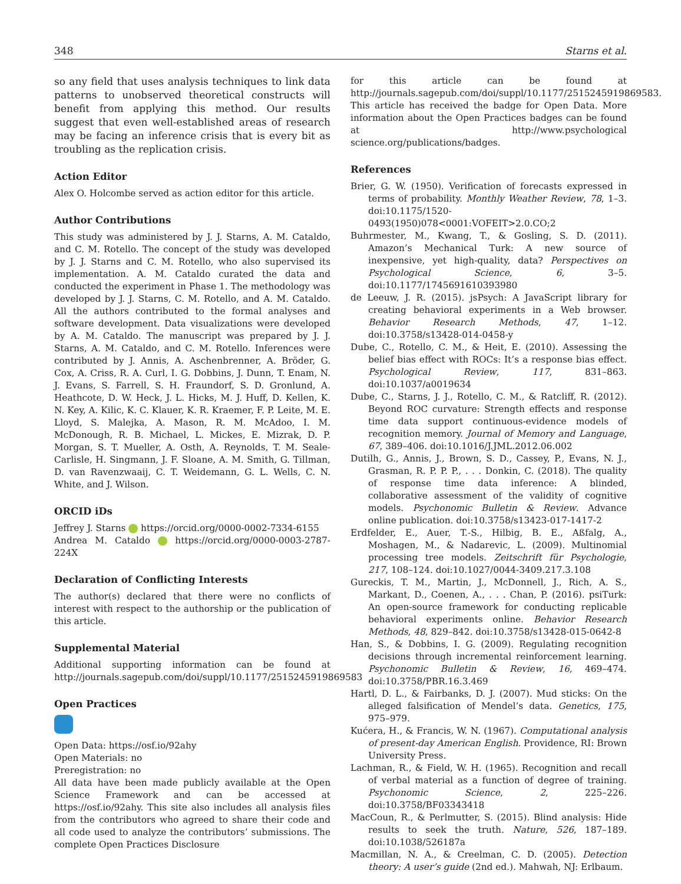348 Starns et al.
so any field that uses analysis techniques to link data patterns to unobserved theoretical constructs will benefit from applying this method. Our results suggest that even well-established areas of research may be facing an inference crisis that is every bit as troubling as the replication crisis.
Action Editor
Alex O. Holcombe served as action editor for this article.
Author Contributions
This study was administered by J. J. Starns, A. M. Cataldo, and C. M. Rotello. The concept of the study was developed by J. J. Starns and C. M. Rotello, who also supervised its implementation. A. M. Cataldo curated the data and conducted the experiment in Phase 1. The methodology was developed by J. J. Starns, C. M. Rotello, and A. M. Cataldo. All the authors contributed to the formal analyses and software development. Data visualizations were developed by A. M. Cataldo. The manuscript was prepared by J. J. Starns, A. M. Cataldo, and C. M. Rotello. Inferences were contributed by J. Annis, A. Aschenbrenner, A. Bröder, G. Cox, A. Criss, R. A. Curl, I. G. Dobbins, J. Dunn, T. Enam, N. J. Evans, S. Farrell, S. H. Fraundorf, S. D. Gronlund, A. Heathcote, D. W. Heck, J. L. Hicks, M. J. Huff, D. Kellen, K. N. Key, A. Kilic, K. C. Klauer, K. R. Kraemer, F. P. Leite, M. E. Lloyd, S. Malejka, A. Mason, R. M. McAdoo, I. M. McDonough, R. B. Michael, L. Mickes, E. Mizrak, D. P. Morgan, S. T. Mueller, A. Osth, A. Reynolds, T. M. Seale-Carlisle, H. Singmann, J. F. Sloane, A. M. Smith, G. Tillman, D. van Ravenzwaaij, C. T. Weidemann, G. L. Wells, C. N. White, and J. Wilson.
ORCID iDs
Jeffrey J. Starns https://orcid.org/0000-0002-7334-6155
Andrea M. Cataldo https://orcid.org/0000-0003-2787-224X
Declaration of Conflicting Interests
The author(s) declared that there were no conflicts of interest with respect to the authorship or the publication of this article.
Supplemental Material
Additional supporting information can be found at http://journals.sagepub.com/doi/suppl/10.1177/2515245919869583
Open Practices
Open Data: https://osf.io/92ahy
Open Materials: no
Preregistration: no
All data have been made publicly available at the Open Science Framework and can be accessed at https://osf.io/92ahy. This site also includes all analysis files from the contributors who agreed to share their code and all code used to analyze the contributors’ submissions. The complete Open Practices Disclosure
for this article can be found at http://journals.sagepub.com/doi/suppl/10.1177/2515245919869583. This article has received the badge for Open Data. More information about the Open Practices badges can be found at http://www.psychological science.org/publications/badges.
References
Brier, G. W. (1950). Verification of forecasts expressed in terms of probability. Monthly Weather Review, 78, 1–3. doi:10.1175/1520-0493(1950)078<0001:VOFEIT>2.0.CO;2
Buhrmester, M., Kwang, T., & Gosling, S. D. (2011). Amazon’s Mechanical Turk: A new source of inexpensive, yet high-quality, data? Perspectives on Psychological Science, 6, 3–5. doi:10.1177/1745691610393980
de Leeuw, J. R. (2015). jsPsych: A JavaScript library for creating behavioral experiments in a Web browser. Behavior Research Methods, 47, 1–12. doi:10.3758/s13428-014-0458-y
Dube, C., Rotello, C. M., & Heit, E. (2010). Assessing the belief bias effect with ROCs: It’s a response bias effect. Psychological Review, 117, 831–863. doi:10.1037/a0019634
Dube, C., Starns, J. J., Rotello, C. M., & Ratcliff, R. (2012). Beyond ROC curvature: Strength effects and response time data support continuous-evidence models of recognition memory. Journal of Memory and Language, 67, 389–406. doi:10.1016/J.JML.2012.06.002
Dutilh, G., Annis, J., Brown, S. D., Cassey, P., Evans, N. J., Grasman, R. P. P. P., . . . Donkin, C. (2018). The quality of response time data inference: A blinded, collaborative assessment of the validity of cognitive models. Psychonomic Bulletin & Review. Advance online publication. doi:10.3758/s13423-017-1417-2
Erdfelder, E., Auer, T.-S., Hilbig, B. E., Aßfalg, A., Moshagen, M., & Nadarevic, L. (2009). Multinomial processing tree models. Zeitschrift für Psychologie, 217, 108–124. doi:10.1027/0044-3409.217.3.108
Gureckis, T. M., Martin, J., McDonnell, J., Rich, A. S., Markant, D., Coenen, A., . . . Chan, P. (2016). psiTurk: An open-source framework for conducting replicable behavioral experiments online. Behavior Research Methods, 48, 829–842. doi:10.3758/s13428-015-0642-8
Han, S., & Dobbins, I. G. (2009). Regulating recognition decisions through incremental reinforcement learning. Psychonomic Bulletin & Review, 16, 469–474. doi:10.3758/PBR.16.3.469
Hartl, D. L., & Fairbanks, D. J. (2007). Mud sticks: On the alleged falsification of Mendel’s data. Genetics, 175, 975–979.
Kućera, H., & Francis, W. N. (1967). Computational analysis of present-day American English. Providence, RI: Brown University Press.
Lachman, R., & Field, W. H. (1965). Recognition and recall of verbal material as a function of degree of training. Psychonomic Science, 2, 225–226. doi:10.3758/BF03343418
MacCoun, R., & Perlmutter, S. (2015). Blind analysis: Hide results to seek the truth. Nature, 526, 187–189. doi:10.1038/526187a
Macmillan, N. A., & Creelman, C. D. (2005). Detection theory: A user’s guide (2nd ed.). Mahwah, NJ: Erlbaum.